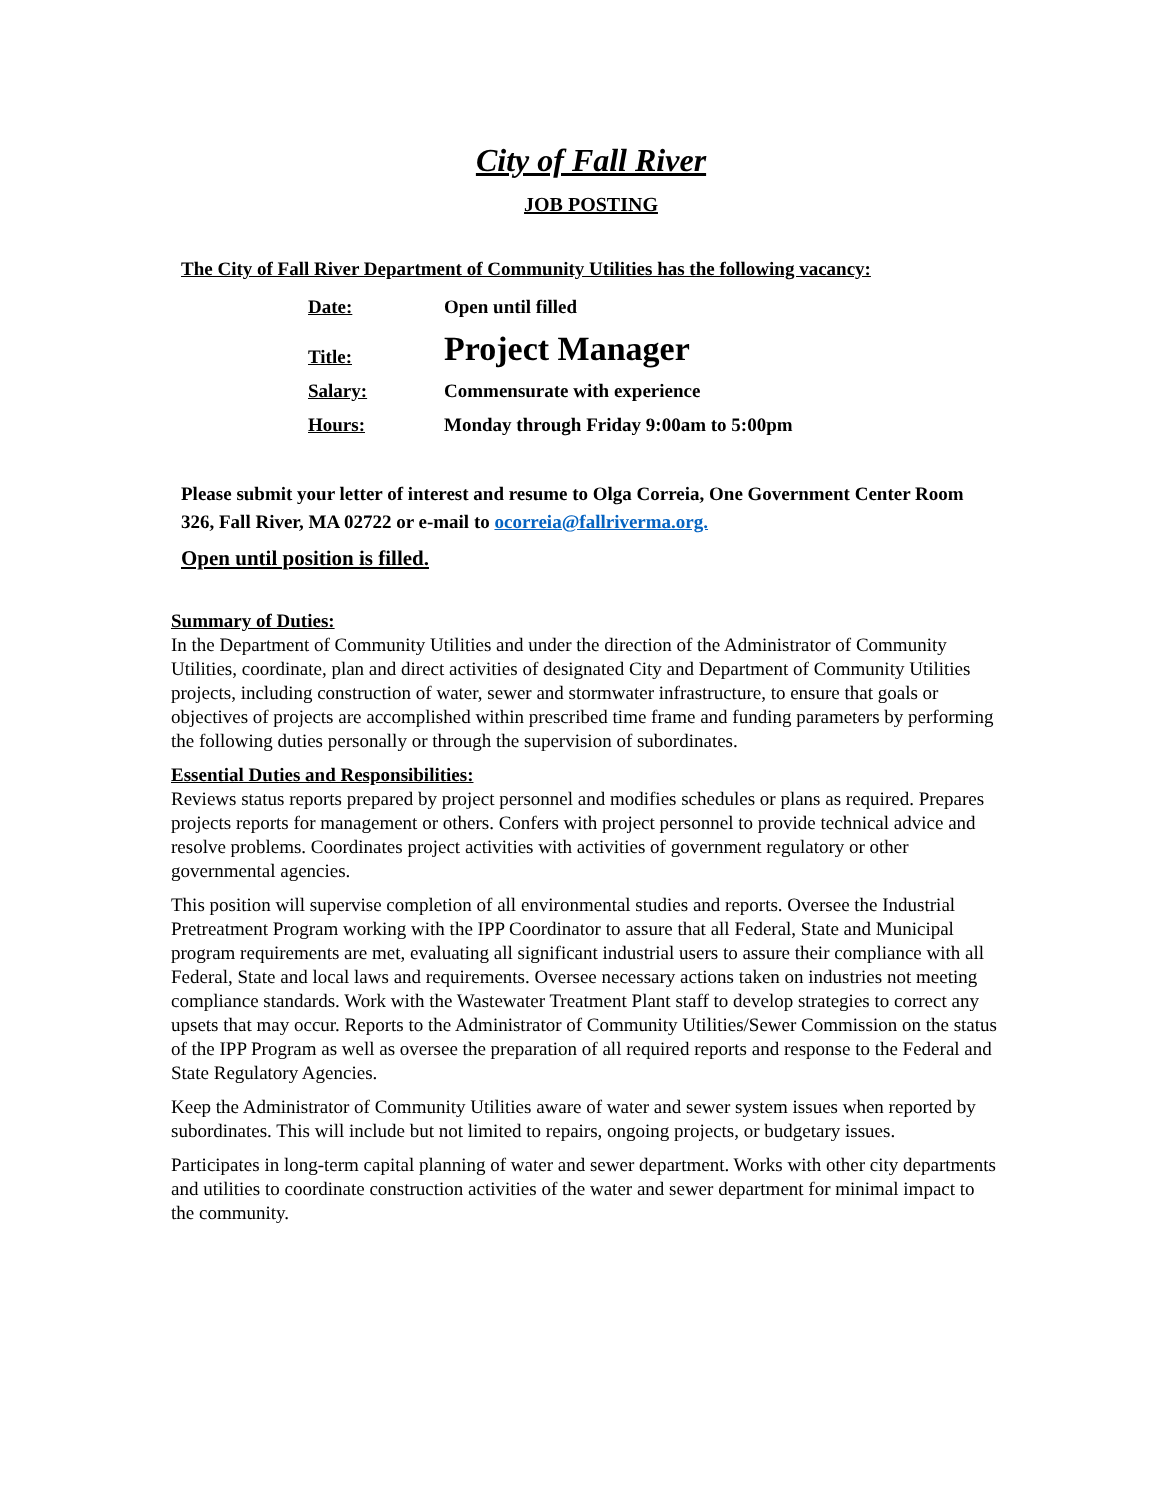City of Fall River
JOB POSTING
The City of Fall River Department of Community Utilities has the following vacancy:
| Date: | Open until filled |
| Title: | Project Manager |
| Salary: | Commensurate with experience |
| Hours: | Monday through Friday 9:00am to 5:00pm |
Please submit your letter of interest and resume to Olga Correia, One Government Center Room 326, Fall River, MA 02722 or e-mail to ocorreia@fallriverma.org.
Open until position is filled.
Summary of Duties:
In the Department of Community Utilities and under the direction of the Administrator of Community Utilities, coordinate, plan and direct activities of designated City and Department of Community Utilities projects, including construction of water, sewer and stormwater infrastructure, to ensure that goals or objectives of projects are accomplished within prescribed time frame and funding parameters by performing the following duties personally or through the supervision of subordinates.
Essential Duties and Responsibilities:
Reviews status reports prepared by project personnel and modifies schedules or plans as required. Prepares projects reports for management or others. Confers with project personnel to provide technical advice and resolve problems. Coordinates project activities with activities of government regulatory or other governmental agencies.
This position will supervise completion of all environmental studies and reports. Oversee the Industrial Pretreatment Program working with the IPP Coordinator to assure that all Federal, State and Municipal program requirements are met, evaluating all significant industrial users to assure their compliance with all Federal, State and local laws and requirements. Oversee necessary actions taken on industries not meeting compliance standards. Work with the Wastewater Treatment Plant staff to develop strategies to correct any upsets that may occur. Reports to the Administrator of Community Utilities/Sewer Commission on the status of the IPP Program as well as oversee the preparation of all required reports and response to the Federal and State Regulatory Agencies.
Keep the Administrator of Community Utilities aware of water and sewer system issues when reported by subordinates. This will include but not limited to repairs, ongoing projects, or budgetary issues.
Participates in long-term capital planning of water and sewer department. Works with other city departments and utilities to coordinate construction activities of the water and sewer department for minimal impact to the community.